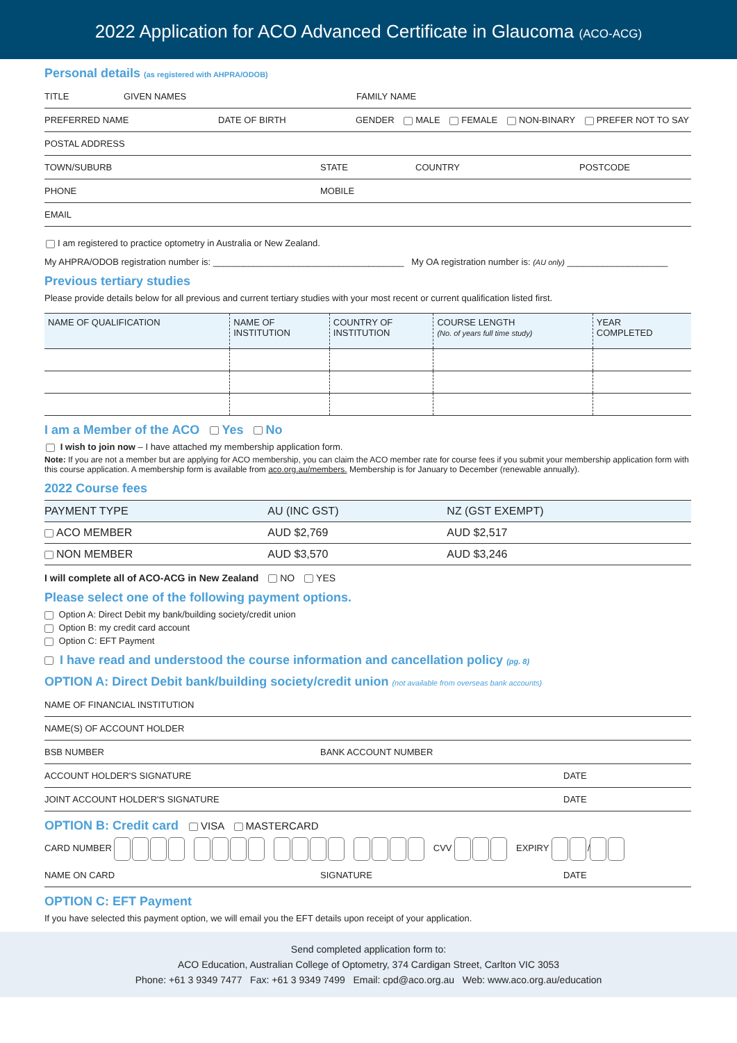2022 Application for ACO Advanced Certificate in Glaucoma (ACO-ACG)
Personal details (as registered with AHPRA/ODOB)
TITLE GIVEN NAMES FAMILY NAME
PREFERRED NAME DATE OF BIRTH GENDER MALE FEMALE NON-BINARY PREFER NOT TO SAY
POSTAL ADDRESS
TOWN/SUBURB STATE COUNTRY POSTCODE
PHONE MOBILE
EMAIL
I am registered to practice optometry in Australia or New Zealand.
My AHPRA/ODOB registration number is: ______________________________________ My OA registration number is: (AU only) ____________________
Previous tertiary studies
Please provide details below for all previous and current tertiary studies with your most recent or current qualification listed first.
| NAME OF QUALIFICATION | NAME OF INSTITUTION | COUNTRY OF INSTITUTION | COURSE LENGTH (No. of years full time study) | YEAR COMPLETED |
| --- | --- | --- | --- | --- |
I am a Member of the ACO Yes No
I wish to join now – I have attached my membership application form.
Note: If you are not a member but are applying for ACO membership, you can claim the ACO member rate for course fees if you submit your membership application form with this course application. A membership form is available from aco.org.au/members. Membership is for January to December (renewable annually).
2022 Course fees
| PAYMENT TYPE | AU (INC GST) | NZ (GST EXEMPT) |
| --- | --- | --- |
| ACO MEMBER | AUD $2,769 | AUD $2,517 |
| NON MEMBER | AUD $3,570 | AUD $3,246 |
I will complete all of ACO-ACG in New Zealand NO YES
Please select one of the following payment options.
Option A: Direct Debit my bank/building society/credit union
Option B: my credit card account
Option C: EFT Payment
I have read and understood the course information and cancellation policy (pg. 8)
OPTION A: Direct Debit bank/building society/credit union (not available from overseas bank accounts)
NAME OF FINANCIAL INSTITUTION
NAME(S) OF ACCOUNT HOLDER
BSB NUMBER BANK ACCOUNT NUMBER
ACCOUNT HOLDER'S SIGNATURE DATE
JOINT ACCOUNT HOLDER'S SIGNATURE DATE
OPTION B: Credit card VISA MASTERCARD
CARD NUMBER CVV EXPIRY /
NAME ON CARD SIGNATURE DATE
OPTION C: EFT Payment
If you have selected this payment option, we will email you the EFT details upon receipt of your application.
Send completed application form to:
ACO Education, Australian College of Optometry, 374 Cardigan Street, Carlton VIC 3053
Phone: +61 3 9349 7477 Fax: +61 3 9349 7499 Email: cpd@aco.org.au Web: www.aco.org.au/education